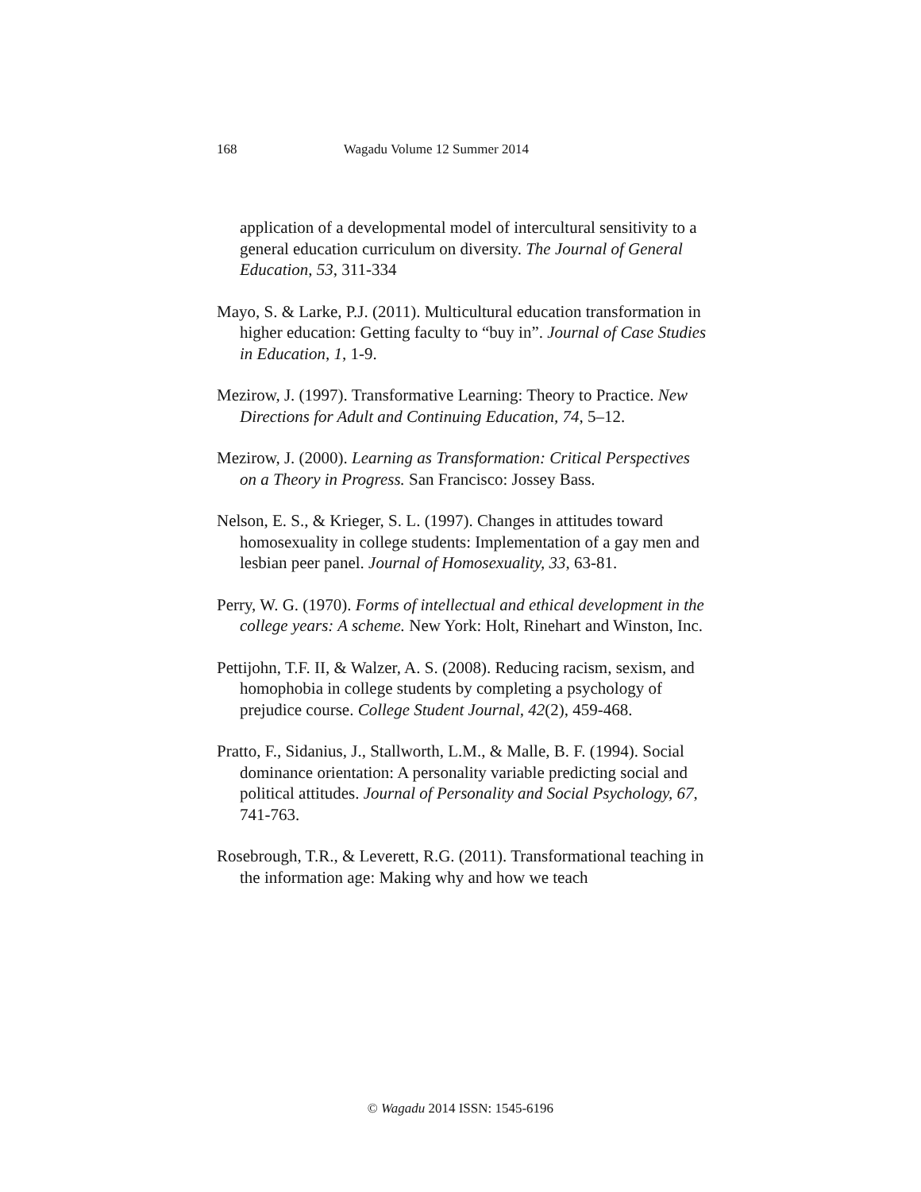168 Wagadu Volume 12 Summer 2014
application of a developmental model of intercultural sensitivity to a general education curriculum on diversity. The Journal of General Education, 53, 311-334
Mayo, S. & Larke, P.J. (2011). Multicultural education transformation in higher education: Getting faculty to “buy in”. Journal of Case Studies in Education, 1, 1-9.
Mezirow, J. (1997). Transformative Learning: Theory to Practice. New Directions for Adult and Continuing Education, 74, 5–12.
Mezirow, J. (2000). Learning as Transformation: Critical Perspectives on a Theory in Progress. San Francisco: Jossey Bass.
Nelson, E. S., & Krieger, S. L. (1997). Changes in attitudes toward homosexuality in college students: Implementation of a gay men and lesbian peer panel. Journal of Homosexuality, 33, 63-81.
Perry, W. G. (1970). Forms of intellectual and ethical development in the college years: A scheme. New York: Holt, Rinehart and Winston, Inc.
Pettijohn, T.F. II, & Walzer, A. S. (2008). Reducing racism, sexism, and homophobia in college students by completing a psychology of prejudice course. College Student Journal, 42(2), 459-468.
Pratto, F., Sidanius, J., Stallworth, L.M., & Malle, B. F. (1994). Social dominance orientation: A personality variable predicting social and political attitudes. Journal of Personality and Social Psychology, 67, 741-763.
Rosebrough, T.R., & Leverett, R.G. (2011). Transformational teaching in the information age: Making why and how we teach
© Wagadu 2014 ISSN: 1545-6196